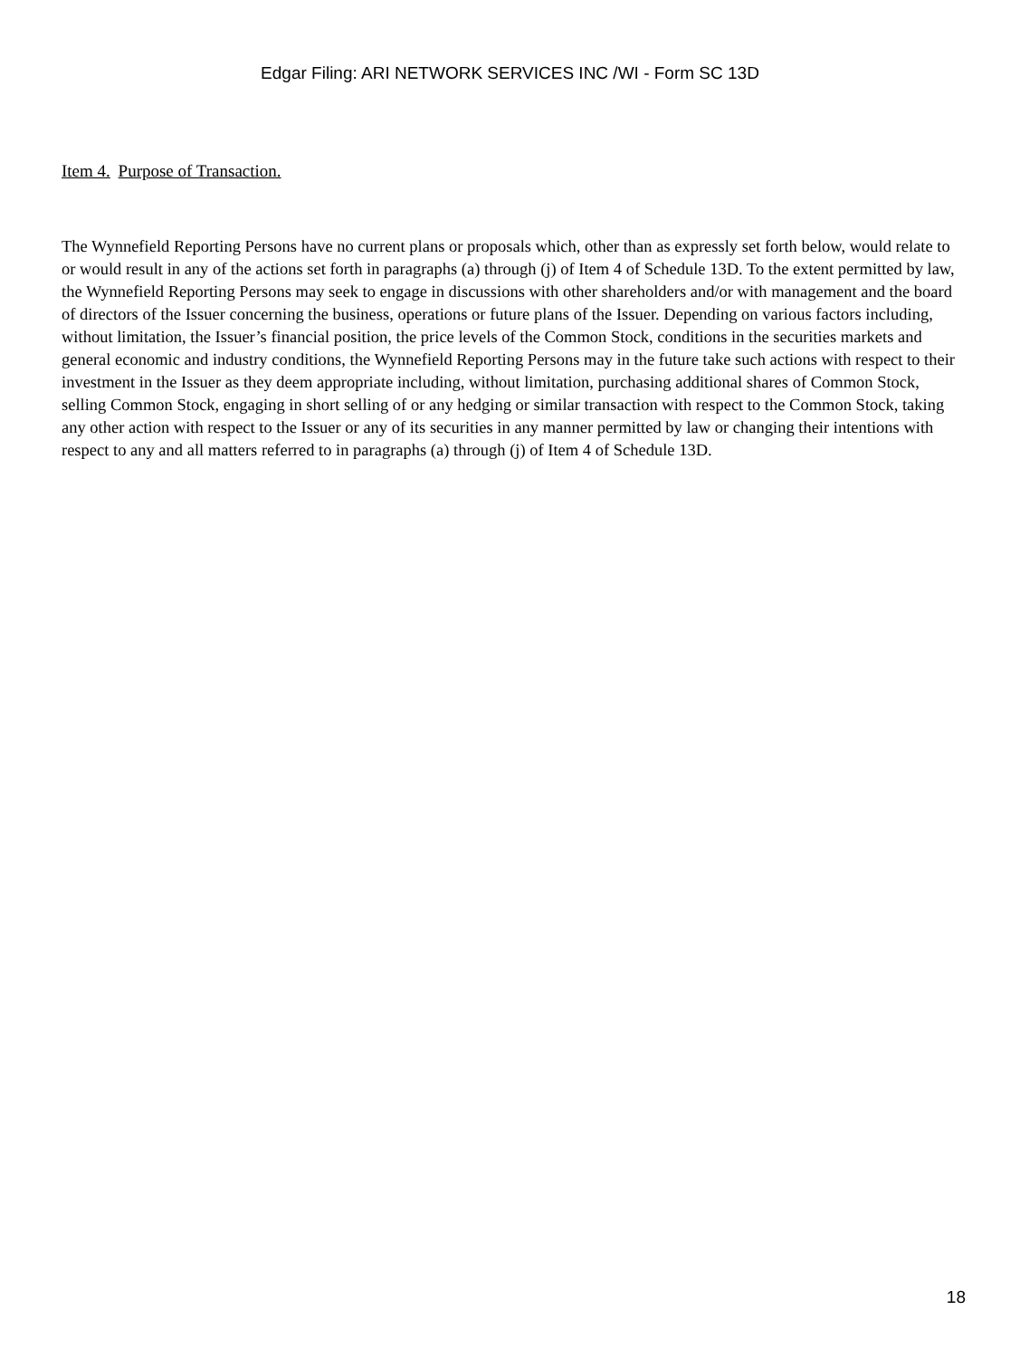Edgar Filing: ARI NETWORK SERVICES INC /WI - Form SC 13D
Item 4. Purpose of Transaction.
The Wynnefield Reporting Persons have no current plans or proposals which, other than as expressly set forth below, would relate to or would result in any of the actions set forth in paragraphs (a) through (j) of Item 4 of Schedule 13D. To the extent permitted by law, the Wynnefield Reporting Persons may seek to engage in discussions with other shareholders and/or with management and the board of directors of the Issuer concerning the business, operations or future plans of the Issuer. Depending on various factors including, without limitation, the Issuer’s financial position, the price levels of the Common Stock, conditions in the securities markets and general economic and industry conditions, the Wynnefield Reporting Persons may in the future take such actions with respect to their investment in the Issuer as they deem appropriate including, without limitation, purchasing additional shares of Common Stock, selling Common Stock, engaging in short selling of or any hedging or similar transaction with respect to the Common Stock, taking any other action with respect to the Issuer or any of its securities in any manner permitted by law or changing their intentions with respect to any and all matters referred to in paragraphs (a) through (j) of Item 4 of Schedule 13D.
18